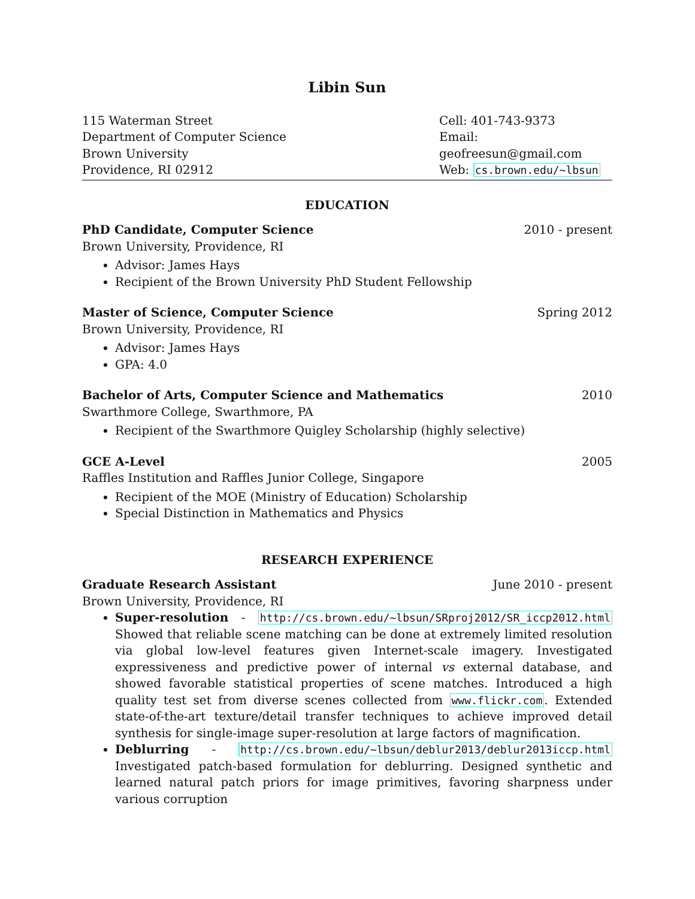Libin Sun
115 Waterman Street
Department of Computer Science
Brown University
Providence, RI 02912
Cell: 401-743-9373
Email: geofreesun@gmail.com
Web: cs.brown.edu/~lbsun
EDUCATION
PhD Candidate, Computer Science 2010 - present
Brown University, Providence, RI
Advisor: James Hays
Recipient of the Brown University PhD Student Fellowship
Master of Science, Computer Science Spring 2012
Brown University, Providence, RI
Advisor: James Hays
GPA: 4.0
Bachelor of Arts, Computer Science and Mathematics 2010
Swarthmore College, Swarthmore, PA
Recipient of the Swarthmore Quigley Scholarship (highly selective)
GCE A-Level 2005
Raffles Institution and Raffles Junior College, Singapore
Recipient of the MOE (Ministry of Education) Scholarship
Special Distinction in Mathematics and Physics
RESEARCH EXPERIENCE
Graduate Research Assistant June 2010 - present
Brown University, Providence, RI
Super-resolution - http://cs.brown.edu/~lbsun/SRproj2012/SR_iccp2012.html Showed that reliable scene matching can be done at extremely limited resolution via global low-level features given Internet-scale imagery. Investigated expressiveness and predictive power of internal vs external database, and showed favorable statistical properties of scene matches. Introduced a high quality test set from diverse scenes collected from www.flickr.com. Extended state-of-the-art texture/detail transfer techniques to achieve improved detail synthesis for single-image super-resolution at large factors of magnification.
Deblurring - http://cs.brown.edu/~lbsun/deblur2013/deblur2013iccp.html Investigated patch-based formulation for deblurring. Designed synthetic and learned natural patch priors for image primitives, favoring sharpness under various corruption